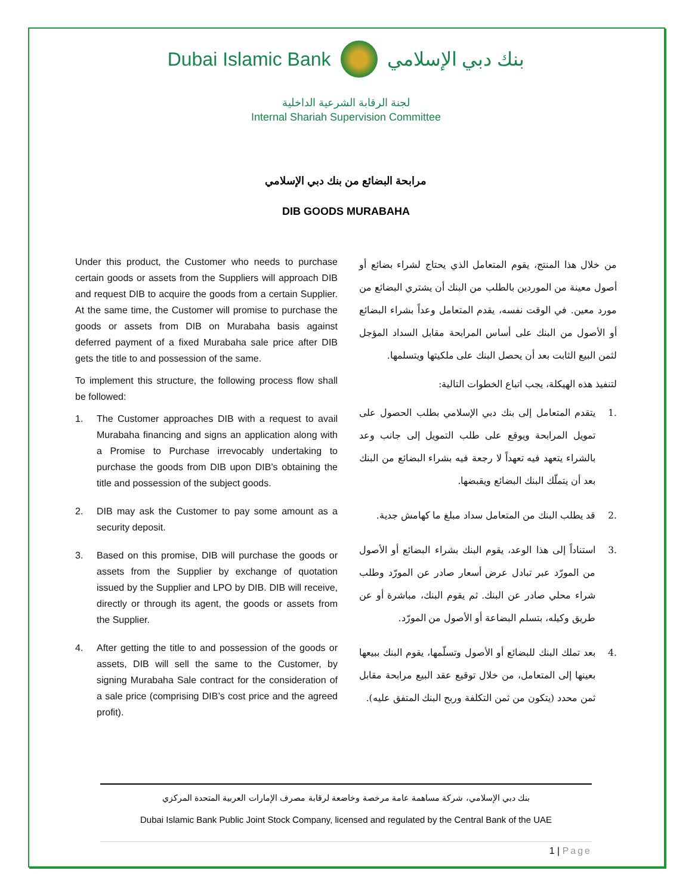Dubai Islamic Bank بنك دبي الإسلامي
لجنة الرقابة الشرعية الداخلية
Internal Shariah Supervision Committee
مرابحة البضائع من بنك دبي الإسلامي
DIB GOODS MURABAHA
Under this product, the Customer who needs to purchase certain goods or assets from the Suppliers will approach DIB and request DIB to acquire the goods from a certain Supplier. At the same time, the Customer will promise to purchase the goods or assets from DIB on Murabaha basis against deferred payment of a fixed Murabaha sale price after DIB gets the title to and possession of the same.
To implement this structure, the following process flow shall be followed:
1. The Customer approaches DIB with a request to avail Murabaha financing and signs an application along with a Promise to Purchase irrevocably undertaking to purchase the goods from DIB upon DIB’s obtaining the title and possession of the subject goods.
2. DIB may ask the Customer to pay some amount as a security deposit.
3. Based on this promise, DIB will purchase the goods or assets from the Supplier by exchange of quotation issued by the Supplier and LPO by DIB. DIB will receive, directly or through its agent, the goods or assets from the Supplier.
4. After getting the title to and possession of the goods or assets, DIB will sell the same to the Customer, by signing Murabaha Sale contract for the consideration of a sale price (comprising DIB’s cost price and the agreed profit).
من خلال هذا المنتج، يقوم المتعامل الذي يحتاج لشراء بضائع أو أصول معينة من الموردين بالطلب من البنك أن يشتري البضائع من مورد معين. في الوقت نفسه، يقدم المتعامل وعداً بشراء البضائع أو الأصول من البنك على أساس المرابحة مقابل السداد المؤجل لثمن البيع الثابت بعد أن يحصل البنك على ملكيتها ويتسلمها.
لتنفيذ هذه الهيكلة، يجب اتباع الخطوات التالية:
.1 يتقدم المتعامل إلى بنك دبي الإسلامي بطلب الحصول على تمويل المرابحة ويوقع على طلب التمويل إلى جانب وعد بالشراء يتعهد فيه تعهداً لا رجعة فيه بشراء البضائع من البنك بعد أن يتملّك البنك البضائع ويقبضها.
.2 قد يطلب البنك من المتعامل سداد مبلغ ما كهامش جدية.
.3 استناداً إلى هذا الوعد، يقوم البنك بشراء البضائع أو الأصول من المورّد عبر تبادل عرض أسعار صادر عن المورّد وطلب شراء محلي صادر عن البنك. ثم يقوم البنك، مباشرة أو عن طريق وكيله، بتسلم البضاعة أو الأصول من المورّد.
.4 بعد تملك البنك للبضائع أو الأصول وتسلّمها، يقوم البنك ببيعها بعينها إلى المتعامل، من خلال توقيع عقد البيع مرابحة مقابل ثمن محدد (يتكون من ثمن التكلفة وربح البنك المتفق عليه).
بنك دبي الإسلامي، شركة مساهمة عامة مرخصة وخاضعة لرقابة مصرف الإمارات العربية المتحدة المركزي
Dubai Islamic Bank Public Joint Stock Company, licensed and regulated by the Central Bank of the UAE
1 | Page